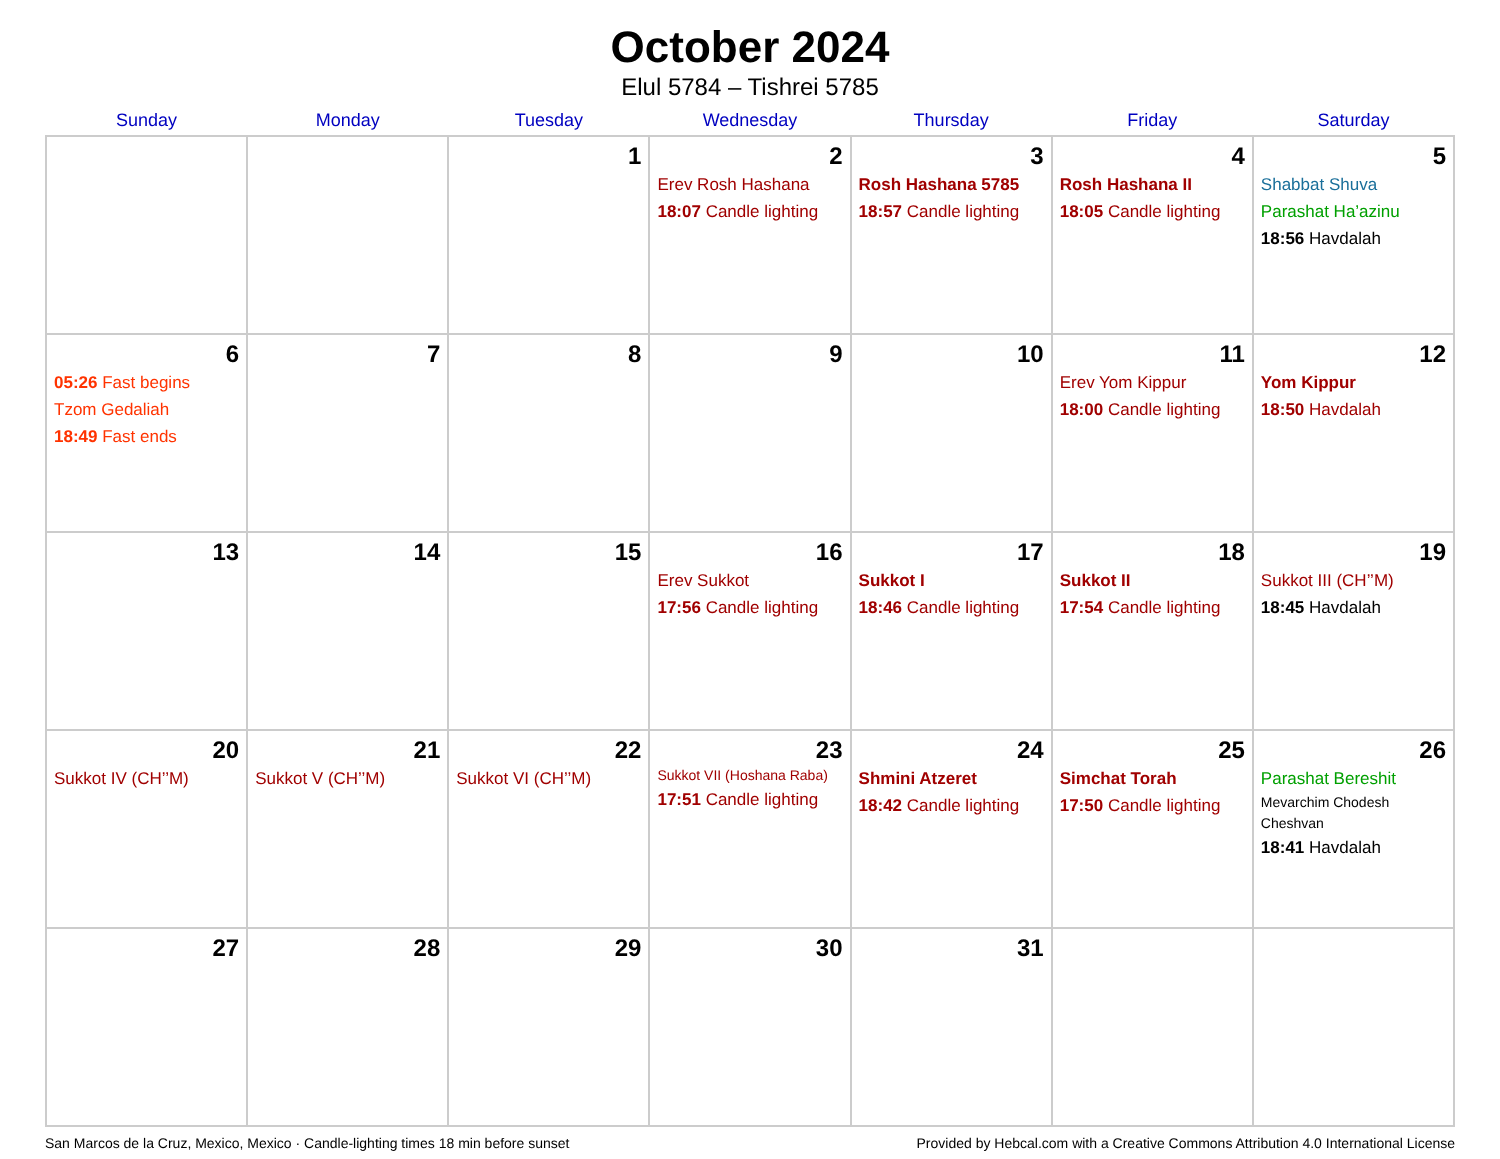October 2024
Elul 5784 – Tishrei 5785
| Sunday | Monday | Tuesday | Wednesday | Thursday | Friday | Saturday |
| --- | --- | --- | --- | --- | --- | --- |
| | | 1 | 2 Erev Rosh Hashana 18:07 Candle lighting | 3 Rosh Hashana 5785 18:57 Candle lighting | 4 Rosh Hashana II 18:05 Candle lighting | 5 Shabbat Shuva Parashat Ha’azinu 18:56 Havdalah |
| 6 05:26 Fast begins Tzom Gedaliah 18:49 Fast ends | 7 | 8 | 9 | 10 | 11 Erev Yom Kippur 18:00 Candle lighting | 12 Yom Kippur 18:50 Havdalah |
| 13 | 14 | 15 | 16 Erev Sukkot 17:56 Candle lighting | 17 Sukkot I 18:46 Candle lighting | 18 Sukkot II 17:54 Candle lighting | 19 Sukkot III (CH’’M) 18:45 Havdalah |
| 20 Sukkot IV (CH’’M) | 21 Sukkot V (CH’’M) | 22 Sukkot VI (CH’’M) | 23 Sukkot VII (Hoshana Raba) 17:51 Candle lighting | 24 Shmini Atzeret 18:42 Candle lighting | 25 Simchat Torah 17:50 Candle lighting | 26 Parashat Bereshit Mevarchim Chodesh Cheshvan 18:41 Havdalah |
| 27 | 28 | 29 | 30 | 31 | | |
San Marcos de la Cruz, Mexico, Mexico · Candle-lighting times 18 min before sunset Provided by Hebcal.com with a Creative Commons Attribution 4.0 International License